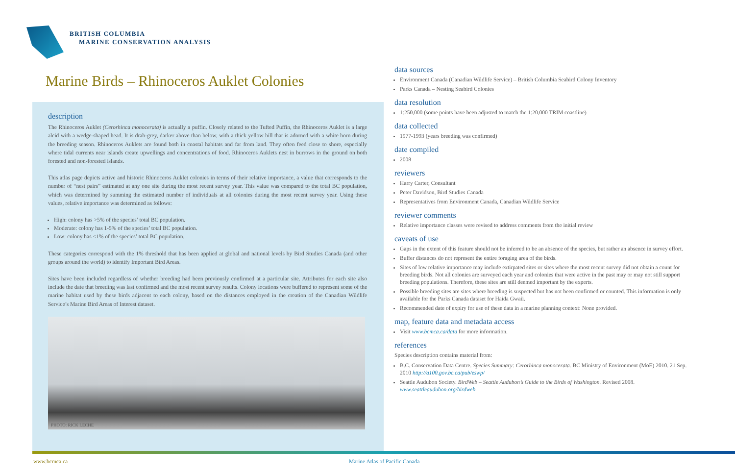BRITISH COLUMBIA
MARINE CONSERVATION ANALYSIS
Marine Birds – Rhinoceros Auklet Colonies
description
The Rhinoceros Auklet (Cerorhinca monocerata) is actually a puffin. Closely related to the Tufted Puffin, the Rhinoceros Auklet is a large alcid with a wedge-shaped head. It is drab-grey, darker above than below, with a thick yellow bill that is adorned with a white horn during the breeding season. Rhinoceros Auklets are found both in coastal habitats and far from land. They often feed close to shore, especially where tidal currents near islands create upwellings and concentrations of food. Rhinoceros Auklets nest in burrows in the ground on both forested and non-forested islands.
This atlas page depicts active and historic Rhinoceros Auklet colonies in terms of their relative importance, a value that corresponds to the number of “nest pairs” estimated at any one site during the most recent survey year. This value was compared to the total BC population, which was determined by summing the estimated number of individuals at all colonies during the most recent survey year. Using these values, relative importance was determined as follows:
High: colony has >5% of the species’ total BC population.
Moderate: colony has 1-5% of the species’ total BC population.
Low: colony has <1% of the species’ total BC population.
These categories correspond with the 1% threshold that has been applied at global and national levels by Bird Studies Canada (and other groups around the world) to identify Important Bird Areas.
Sites have been included regardless of whether breeding had been previously confirmed at a particular site. Attributes for each site also include the date that breeding was last confirmed and the most recent survey results. Colony locations were buffered to represent some of the marine habitat used by these birds adjacent to each colony, based on the distances employed in the creation of the Canadian Wildlife Service’s Marine Bird Areas of Interest dataset.
PHOTO: RICK LECHE
data sources
Environment Canada (Canadian Wildlife Service) – British Columbia Seabird Colony Inventory
Parks Canada – Nesting Seabird Colonies
data resolution
1:250,000 (some points have been adjusted to match the 1:20,000 TRIM coastline)
data collected
1977-1993 (years breeding was confirmed)
date compiled
2008
reviewers
Harry Carter, Consultant
Peter Davidson, Bird Studies Canada
Representatives from Environment Canada, Canadian Wildlife Service
reviewer comments
Relative importance classes were revised to address comments from the initial review
caveats of use
Gaps in the extent of this feature should not be inferred to be an absence of the species, but rather an absence in survey effort.
Buffer distances do not represent the entire foraging area of the birds.
Sites of low relative importance may include extirpated sites or sites where the most recent survey did not obtain a count for breeding birds. Not all colonies are surveyed each year and colonies that were active in the past may or may not still support breeding populations. Therefore, these sites are still deemed important by the experts.
Possible breeding sites are sites where breeding is suspected but has not been confirmed or counted. This information is only available for the Parks Canada dataset for Haida Gwaii.
Recommended date of expiry for use of these data in a marine planning context: None provided.
map, feature data and metadata access
Visit www.bcmca.ca/data for more information.
references
Species description contains material from:
B.C. Conservation Data Centre. Species Summary: Cerorhinca monocerata. BC Ministry of Environment (MoE) 2010. 21 Sep. 2010 http://a100.gov.bc.ca/pub/eswp/
Seattle Audubon Society. BirdWeb – Seattle Audubon’s Guide to the Birds of Washington. Revised 2008. www.seattleaudubon.org/birdweb
www.bcmca.ca Marine Atlas of Pacific Canada